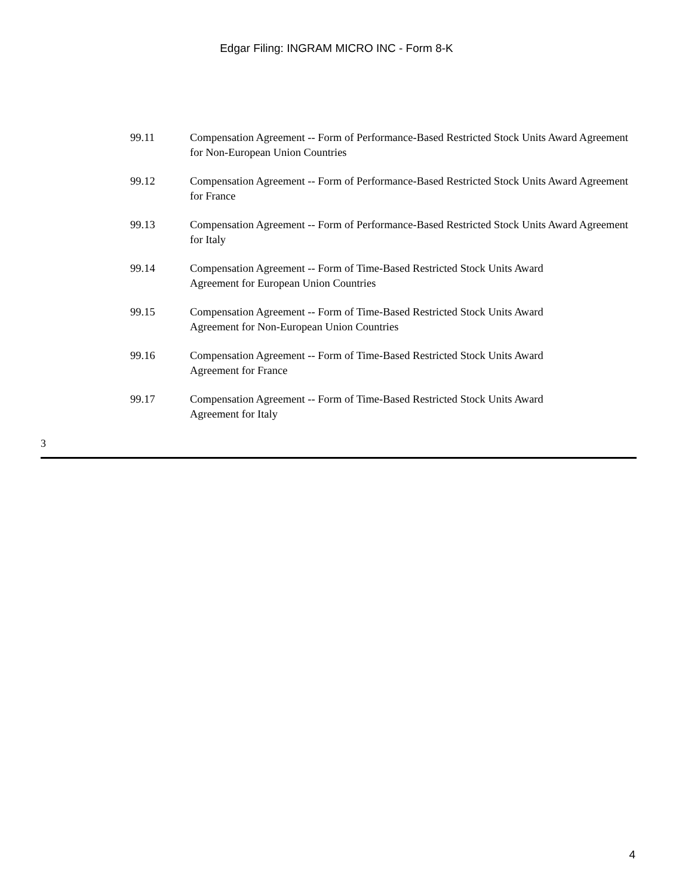Edgar Filing: INGRAM MICRO INC - Form 8-K
99.11 Compensation Agreement -- Form of Performance-Based Restricted Stock Units Award Agreement for Non-European Union Countries
99.12 Compensation Agreement -- Form of Performance-Based Restricted Stock Units Award Agreement for France
99.13 Compensation Agreement -- Form of Performance-Based Restricted Stock Units Award Agreement for Italy
99.14 Compensation Agreement -- Form of Time-Based Restricted Stock Units Award
Agreement for European Union Countries
99.15 Compensation Agreement -- Form of Time-Based Restricted Stock Units Award
Agreement for Non-European Union Countries
99.16 Compensation Agreement -- Form of Time-Based Restricted Stock Units Award
Agreement for France
99.17 Compensation Agreement -- Form of Time-Based Restricted Stock Units Award
Agreement for Italy
3
4